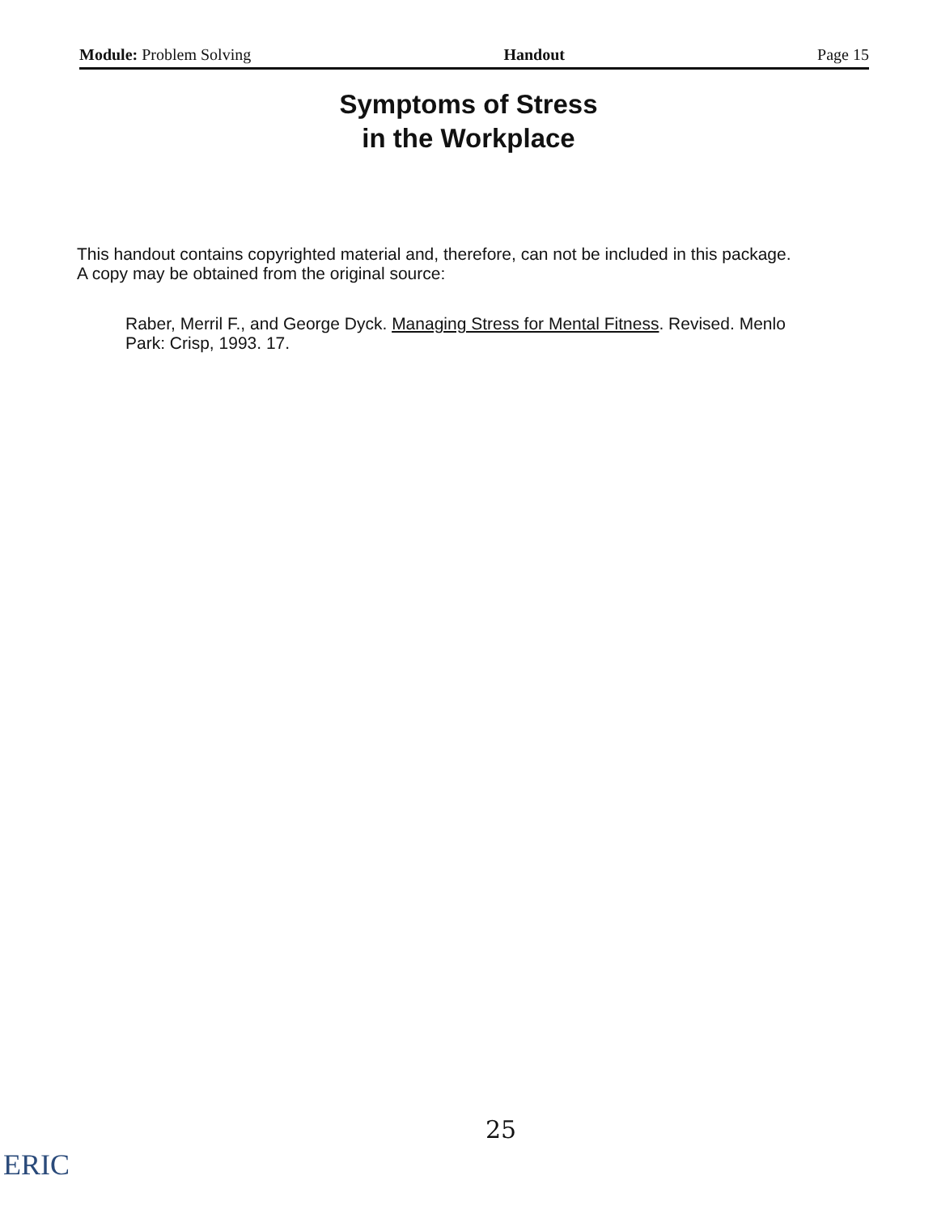Module: Problem Solving Handout Page 15
Symptoms of Stress
in the Workplace
This handout contains copyrighted material and, therefore, can not be included in this package. A copy may be obtained from the original source:
Raber, Merril F., and George Dyck. Managing Stress for Mental Fitness. Revised. Menlo Park: Crisp, 1993. 17.
25
ERIC